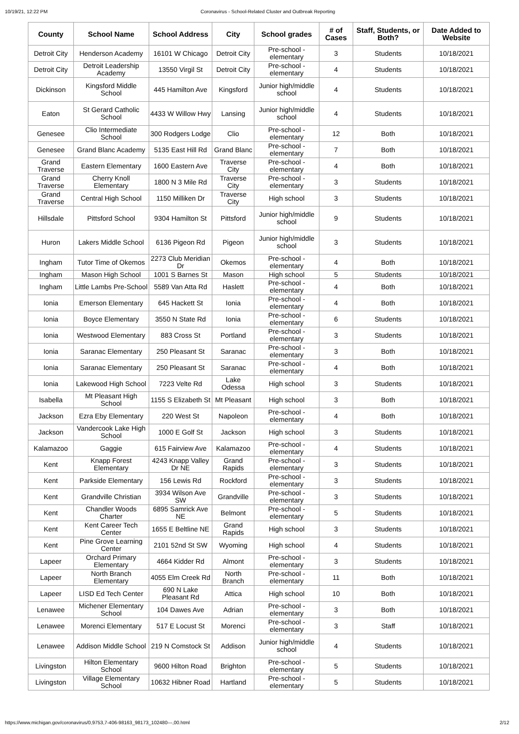10/19/21, 12:22 PM Coronavirus - School-Related Cluster and Outbreak Reporting
| County | School Name | School Address | City | School grades | # of Cases | Staff, Students, or Both? | Date Added to Website |
| --- | --- | --- | --- | --- | --- | --- | --- |
| Detroit City | Henderson Academy | 16101 W Chicago | Detroit City | Pre-school - elementary | 3 | Students | 10/18/2021 |
| Detroit City | Detroit Leadership Academy | 13550 Virgil St | Detroit City | Pre-school - elementary | 4 | Students | 10/18/2021 |
| Dickinson | Kingsford Middle School | 445 Hamilton Ave | Kingsford | Junior high/middle school | 4 | Students | 10/18/2021 |
| Eaton | St Gerard Catholic School | 4433 W Willow Hwy | Lansing | Junior high/middle school | 4 | Students | 10/18/2021 |
| Genesee | Clio Intermediate School | 300 Rodgers Lodge | Clio | Pre-school - elementary | 12 | Both | 10/18/2021 |
| Genesee | Grand Blanc Academy | 5135 East Hill Rd | Grand Blanc | Pre-school - elementary | 7 | Both | 10/18/2021 |
| Grand Traverse | Eastern Elementary | 1600 Eastern Ave | Traverse City | Pre-school - elementary | 4 | Both | 10/18/2021 |
| Grand Traverse | Cherry Knoll Elementary | 1800 N 3 Mile Rd | Traverse City | Pre-school - elementary | 3 | Students | 10/18/2021 |
| Grand Traverse | Central High School | 1150 Milliken Dr | Traverse City | High school | 3 | Students | 10/18/2021 |
| Hillsdale | Pittsford School | 9304 Hamilton St | Pittsford | Junior high/middle school | 9 | Students | 10/18/2021 |
| Huron | Lakers Middle School | 6136 Pigeon Rd | Pigeon | Junior high/middle school | 3 | Students | 10/18/2021 |
| Ingham | Tutor Time of Okemos | 2273 Club Meridian Dr | Okemos | Pre-school - elementary | 4 | Both | 10/18/2021 |
| Ingham | Mason High School | 1001 S Barnes St | Mason | High school | 5 | Students | 10/18/2021 |
| Ingham | Little Lambs Pre-School | 5589 Van Atta Rd | Haslett | Pre-school - elementary | 4 | Both | 10/18/2021 |
| Ionia | Emerson Elementary | 645 Hackett St | Ionia | Pre-school - elementary | 4 | Both | 10/18/2021 |
| Ionia | Boyce Elementary | 3550 N State Rd | Ionia | Pre-school - elementary | 6 | Students | 10/18/2021 |
| Ionia | Westwood Elementary | 883 Cross St | Portland | Pre-school - elementary | 3 | Students | 10/18/2021 |
| Ionia | Saranac Elementary | 250 Pleasant St | Saranac | Pre-school - elementary | 3 | Both | 10/18/2021 |
| Ionia | Saranac Elementary | 250 Pleasant St | Saranac | Pre-school - elementary | 4 | Both | 10/18/2021 |
| Ionia | Lakewood High School | 7223 Velte Rd | Lake Odessa | High school | 3 | Students | 10/18/2021 |
| Isabella | Mt Pleasant High School | 1155 S Elizabeth St | Mt Pleasant | High school | 3 | Both | 10/18/2021 |
| Jackson | Ezra Eby Elementary | 220 West St | Napoleon | Pre-school - elementary | 4 | Both | 10/18/2021 |
| Jackson | Vandercook Lake High School | 1000 E Golf St | Jackson | High school | 3 | Students | 10/18/2021 |
| Kalamazoo | Gaggie | 615 Fairview Ave | Kalamazoo | Pre-school - elementary | 4 | Students | 10/18/2021 |
| Kent | Knapp Forest Elementary | 4243 Knapp Valley Dr NE | Grand Rapids | Pre-school - elementary | 3 | Students | 10/18/2021 |
| Kent | Parkside Elementary | 156 Lewis Rd | Rockford | Pre-school - elementary | 3 | Students | 10/18/2021 |
| Kent | Grandville Christian | 3934 Wilson Ave SW | Grandville | Pre-school - elementary | 3 | Students | 10/18/2021 |
| Kent | Chandler Woods Charter | 6895 Samrick Ave NE | Belmont | Pre-school - elementary | 5 | Students | 10/18/2021 |
| Kent | Kent Career Tech Center | 1655 E Beltline NE | Grand Rapids | High school | 3 | Students | 10/18/2021 |
| Kent | Pine Grove Learning Center | 2101 52nd St SW | Wyoming | High school | 4 | Students | 10/18/2021 |
| Lapeer | Orchard Primary Elementary | 4664 Kidder Rd | Almont | Pre-school - elementary | 3 | Students | 10/18/2021 |
| Lapeer | North Branch Elementary | 4055 Elm Creek Rd | North Branch | Pre-school - elementary | 11 | Both | 10/18/2021 |
| Lapeer | LISD Ed Tech Center | 690 N Lake Pleasant Rd | Attica | High school | 10 | Both | 10/18/2021 |
| Lenawee | Michener Elementary School | 104 Dawes Ave | Adrian | Pre-school - elementary | 3 | Both | 10/18/2021 |
| Lenawee | Morenci Elementary | 517 E Locust St | Morenci | Pre-school - elementary | 3 | Staff | 10/18/2021 |
| Lenawee | Addison Middle School | 219 N Comstock St | Addison | Junior high/middle school | 4 | Students | 10/18/2021 |
| Livingston | Hilton Elementary School | 9600 Hilton Road | Brighton | Pre-school - elementary | 5 | Students | 10/18/2021 |
| Livingston | Village Elementary School | 10632 Hibner Road | Hartland | Pre-school - elementary | 5 | Students | 10/18/2021 |
https://www.michigan.gov/coronavirus/0,9753,7-406-98163_98173_102480---,00.html 2/12